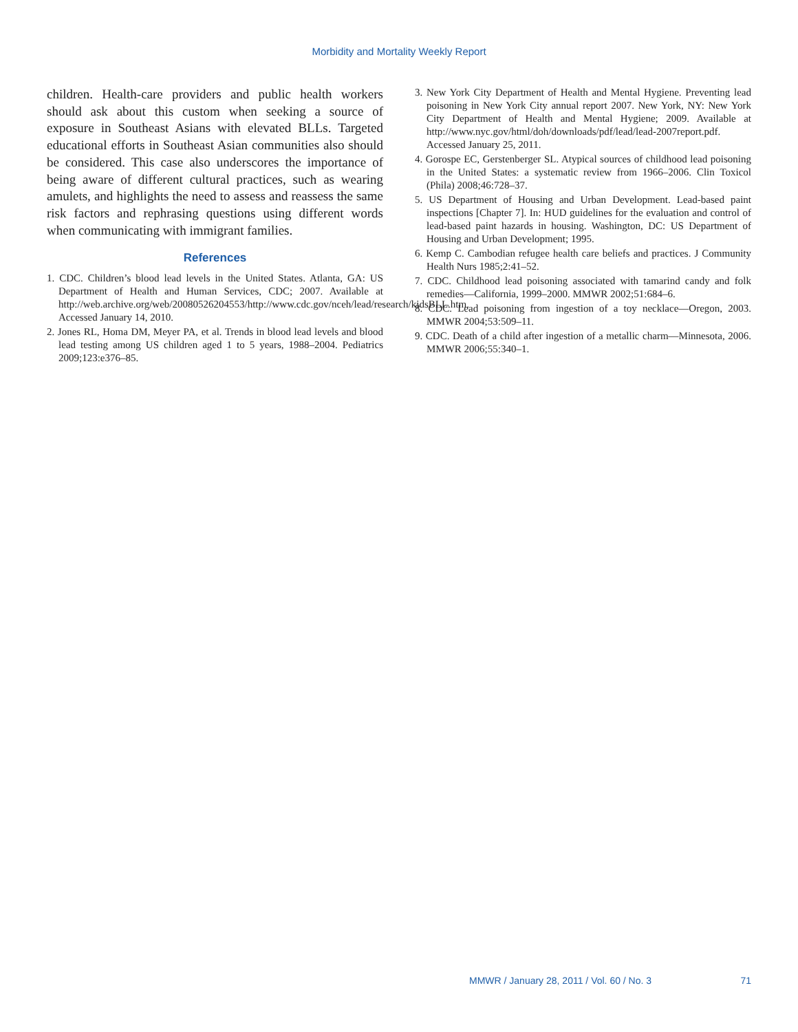Morbidity and Mortality Weekly Report
children. Health-care providers and public health workers should ask about this custom when seeking a source of exposure in Southeast Asians with elevated BLLs. Targeted educational efforts in Southeast Asian communities also should be considered. This case also underscores the importance of being aware of different cultural practices, such as wearing amulets, and highlights the need to assess and reassess the same risk factors and rephrasing questions using different words when communicating with immigrant families.
References
1. CDC. Children’s blood lead levels in the United States. Atlanta, GA: US Department of Health and Human Services, CDC; 2007. Available at http://web.archive.org/web/20080526204553/http://www.cdc.gov/nceh/lead/research/kidsBLL.htm. Accessed January 14, 2010.
2. Jones RL, Homa DM, Meyer PA, et al. Trends in blood lead levels and blood lead testing among US children aged 1 to 5 years, 1988–2004. Pediatrics 2009;123:e376–85.
3. New York City Department of Health and Mental Hygiene. Preventing lead poisoning in New York City annual report 2007. New York, NY: New York City Department of Health and Mental Hygiene; 2009. Available at http://www.nyc.gov/html/doh/downloads/pdf/lead/lead-2007report.pdf. Accessed January 25, 2011.
4. Gorospe EC, Gerstenberger SL. Atypical sources of childhood lead poisoning in the United States: a systematic review from 1966–2006. Clin Toxicol (Phila) 2008;46:728–37.
5. US Department of Housing and Urban Development. Lead-based paint inspections [Chapter 7]. In: HUD guidelines for the evaluation and control of lead-based paint hazards in housing. Washington, DC: US Department of Housing and Urban Development; 1995.
6. Kemp C. Cambodian refugee health care beliefs and practices. J Community Health Nurs 1985;2:41–52.
7. CDC. Childhood lead poisoning associated with tamarind candy and folk remedies—California, 1999–2000. MMWR 2002;51:684–6.
8. CDC. Lead poisoning from ingestion of a toy necklace—Oregon, 2003. MMWR 2004;53:509–11.
9. CDC. Death of a child after ingestion of a metallic charm—Minnesota, 2006. MMWR 2006;55:340–1.
MMWR / January 28, 2011 / Vol. 60 / No. 3 71